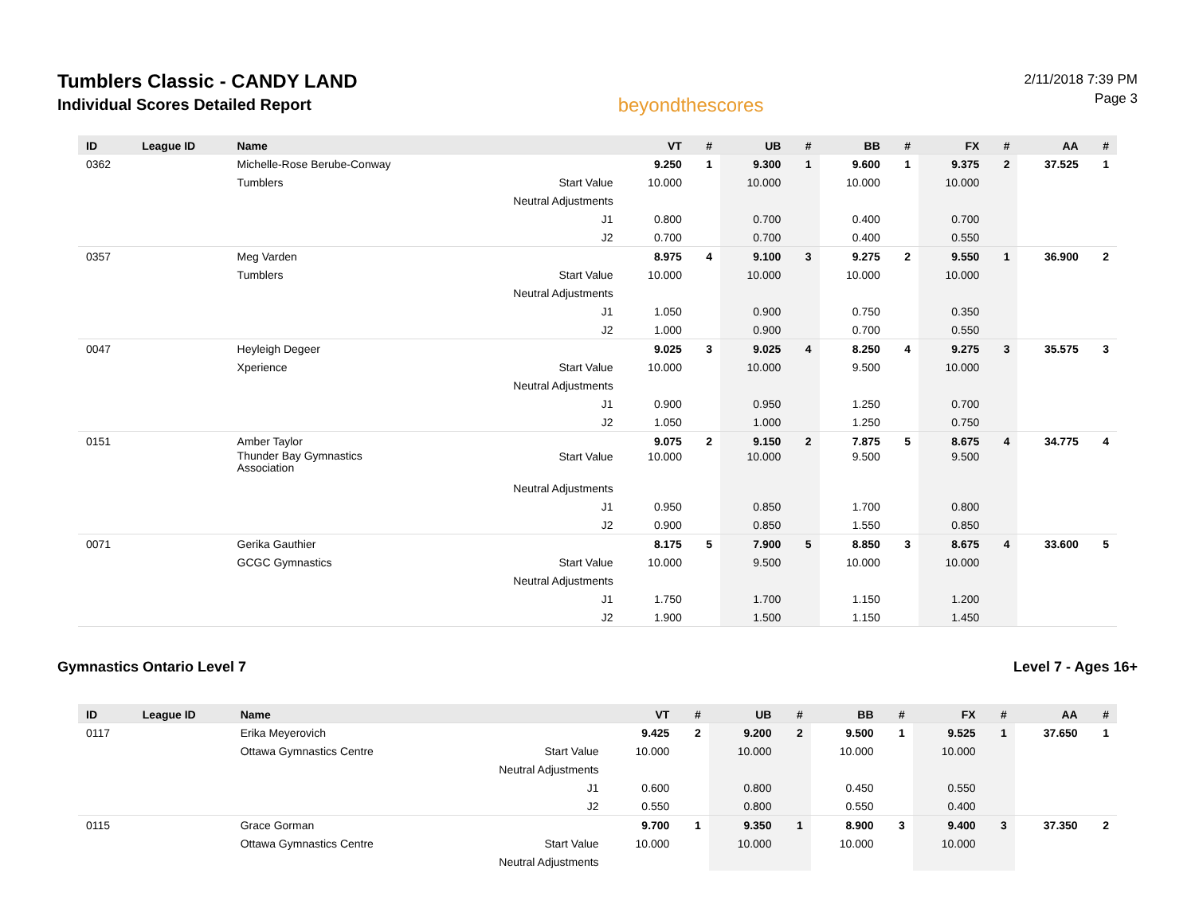Tumblers Classic - CANDY LAND
Individual Scores Detailed Report
beyondthescores
2/11/2018 7:39 PM
Page 3
| ID | League ID | Name | | VT | # | UB | # | BB | # | FX | # | AA | # |
| --- | --- | --- | --- | --- | --- | --- | --- | --- | --- | --- | --- | --- | --- |
| 0362 | | Michelle-Rose Berube-Conway | | 9.250 | 1 | 9.300 | 1 | 9.600 | 1 | 9.375 | 2 | 37.525 | 1 |
| | | Tumblers | Start Value | 10.000 | | 10.000 | | 10.000 | | 10.000 | | | |
| | | | Neutral Adjustments | | | | | | | | | | |
| | | | J1 | 0.800 | | 0.700 | | 0.400 | | 0.700 | | | |
| | | | J2 | 0.700 | | 0.700 | | 0.400 | | 0.550 | | | |
| 0357 | | Meg Varden | | 8.975 | 4 | 9.100 | 3 | 9.275 | 2 | 9.550 | 1 | 36.900 | 2 |
| | | Tumblers | Start Value | 10.000 | | 10.000 | | 10.000 | | 10.000 | | | |
| | | | Neutral Adjustments | | | | | | | | | | |
| | | | J1 | 1.050 | | 0.900 | | 0.750 | | 0.350 | | | |
| | | | J2 | 1.000 | | 0.900 | | 0.700 | | 0.550 | | | |
| 0047 | | Heyleigh Degeer | | 9.025 | 3 | 9.025 | 4 | 8.250 | 4 | 9.275 | 3 | 35.575 | 3 |
| | | Xperience | Start Value | 10.000 | | 10.000 | | 9.500 | | 10.000 | | | |
| | | | Neutral Adjustments | | | | | | | | | | |
| | | | J1 | 0.900 | | 0.950 | | 1.250 | | 0.700 | | | |
| | | | J2 | 1.050 | | 1.000 | | 1.250 | | 0.750 | | | |
| 0151 | | Amber Taylor | | 9.075 | 2 | 9.150 | 2 | 7.875 | 5 | 8.675 | 4 | 34.775 | 4 |
| | | Thunder Bay Gymnastics Association | Start Value | 10.000 | | 10.000 | | 9.500 | | 9.500 | | | |
| | | | Neutral Adjustments | | | | | | | | | | |
| | | | J1 | 0.950 | | 0.850 | | 1.700 | | 0.800 | | | |
| | | | J2 | 0.900 | | 0.850 | | 1.550 | | 0.850 | | | |
| 0071 | | Gerika Gauthier | | 8.175 | 5 | 7.900 | 5 | 8.850 | 3 | 8.675 | 4 | 33.600 | 5 |
| | | GCGC Gymnastics | Start Value | 10.000 | | 9.500 | | 10.000 | | 10.000 | | | |
| | | | Neutral Adjustments | | | | | | | | | | |
| | | | J1 | 1.750 | | 1.700 | | 1.150 | | 1.200 | | | |
| | | | J2 | 1.900 | | 1.500 | | 1.150 | | 1.450 | | | |
Gymnastics Ontario Level 7 Level 7 - Ages 16+
| ID | League ID | Name | | VT | # | UB | # | BB | # | FX | # | AA | # |
| --- | --- | --- | --- | --- | --- | --- | --- | --- | --- | --- | --- | --- | --- |
| 0117 | | Erika Meyerovich | | 9.425 | 2 | 9.200 | 2 | 9.500 | 1 | 9.525 | 1 | 37.650 | 1 |
| | | Ottawa Gymnastics Centre | Start Value | 10.000 | | 10.000 | | 10.000 | | 10.000 | | | |
| | | | Neutral Adjustments | | | | | | | | | | |
| | | | J1 | 0.600 | | 0.800 | | 0.450 | | 0.550 | | | |
| | | | J2 | 0.550 | | 0.800 | | 0.550 | | 0.400 | | | |
| 0115 | | Grace Gorman | | 9.700 | 1 | 9.350 | 1 | 8.900 | 3 | 9.400 | 3 | 37.350 | 2 |
| | | Ottawa Gymnastics Centre | Start Value | 10.000 | | 10.000 | | 10.000 | | 10.000 | | | |
| | | | Neutral Adjustments | | | | | | | | | | |